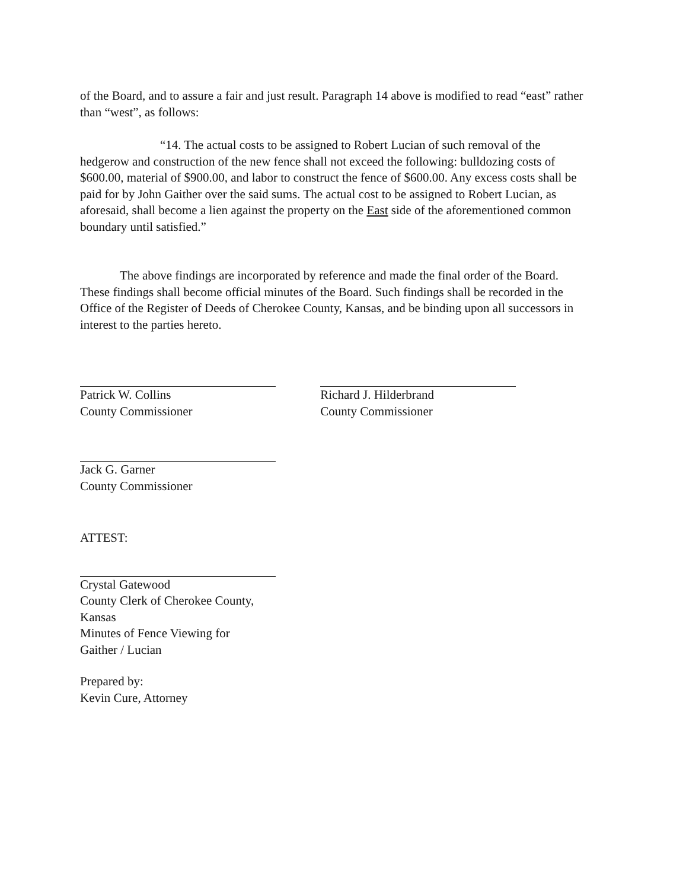of the Board, and to assure a fair and just result. Paragraph 14 above is modified to read “east” rather than “west”, as follows:
“14. The actual costs to be assigned to Robert Lucian of such removal of the hedgerow and construction of the new fence shall not exceed the following: bulldozing costs of $600.00, material of $900.00, and labor to construct the fence of $600.00. Any excess costs shall be paid for by John Gaither over the said sums. The actual cost to be assigned to Robert Lucian, as aforesaid, shall become a lien against the property on the East side of the aforementioned common boundary until satisfied.”
The above findings are incorporated by reference and made the final order of the Board. These findings shall become official minutes of the Board. Such findings shall be recorded in the Office of the Register of Deeds of Cherokee County, Kansas, and be binding upon all successors in interest to the parties hereto.
Patrick W. Collins
County Commissioner
Richard J. Hilderbrand
County Commissioner
Jack G. Garner
County Commissioner
ATTEST:
Crystal Gatewood
County Clerk of Cherokee County,
Kansas
Minutes of Fence Viewing for
Gaither / Lucian
Prepared by:
Kevin Cure, Attorney